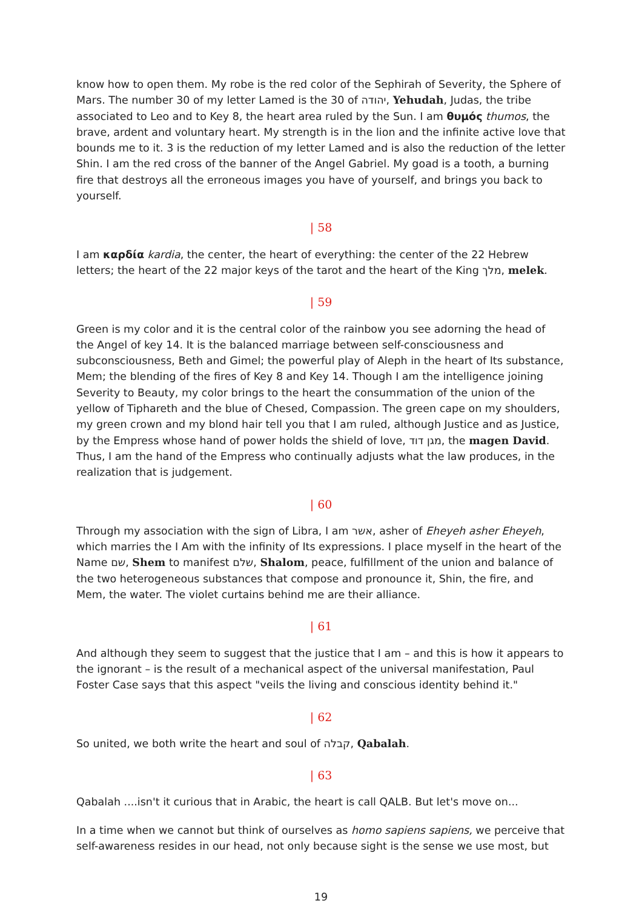know how to open them. My robe is the red color of the Sephirah of Severity, the Sphere of Mars. The number 30 of my letter Lamed is the 30 of יהודה, Yehudah, Judas, the tribe associated to Leo and to Key 8, the heart area ruled by the Sun. I am θυμός thumos, the brave, ardent and voluntary heart. My strength is in the lion and the infinite active love that bounds me to it. 3 is the reduction of my letter Lamed and is also the reduction of the letter Shin. I am the red cross of the banner of the Angel Gabriel. My goad is a tooth, a burning fire that destroys all the erroneous images you have of yourself, and brings you back to yourself.
| 58
I am καρδία kardia, the center, the heart of everything: the center of the 22 Hebrew letters; the heart of the 22 major keys of the tarot and the heart of the King מלך, melek.
| 59
Green is my color and it is the central color of the rainbow you see adorning the head of the Angel of key 14. It is the balanced marriage between self-consciousness and subconsciousness, Beth and Gimel; the powerful play of Aleph in the heart of Its substance, Mem; the blending of the fires of Key 8 and Key 14. Though I am the intelligence joining Severity to Beauty, my color brings to the heart the consummation of the union of the yellow of Tiphareth and the blue of Chesed, Compassion. The green cape on my shoulders, my green crown and my blond hair tell you that I am ruled, although Justice and as Justice, by the Empress whose hand of power holds the shield of love, מגן דוד, the magen David. Thus, I am the hand of the Empress who continually adjusts what the law produces, in the realization that is judgement.
| 60
Through my association with the sign of Libra, I am אשר, asher of Eheyeh asher Eheyeh, which marries the I Am with the infinity of Its expressions. I place myself in the heart of the Name שם, Shem to manifest שלם, Shalom, peace, fulfillment of the union and balance of the two heterogeneous substances that compose and pronounce it, Shin, the fire, and Mem, the water. The violet curtains behind me are their alliance.
| 61
And although they seem to suggest that the justice that I am – and this is how it appears to the ignorant – is the result of a mechanical aspect of the universal manifestation, Paul Foster Case says that this aspect "veils the living and conscious identity behind it."
| 62
So united, we both write the heart and soul of קבלה, Qabalah.
| 63
Qabalah ....isn't it curious that in Arabic, the heart is call QALB. But let's move on...
In a time when we cannot but think of ourselves as homo sapiens sapiens, we perceive that self-awareness resides in our head, not only because sight is the sense we use most, but
19